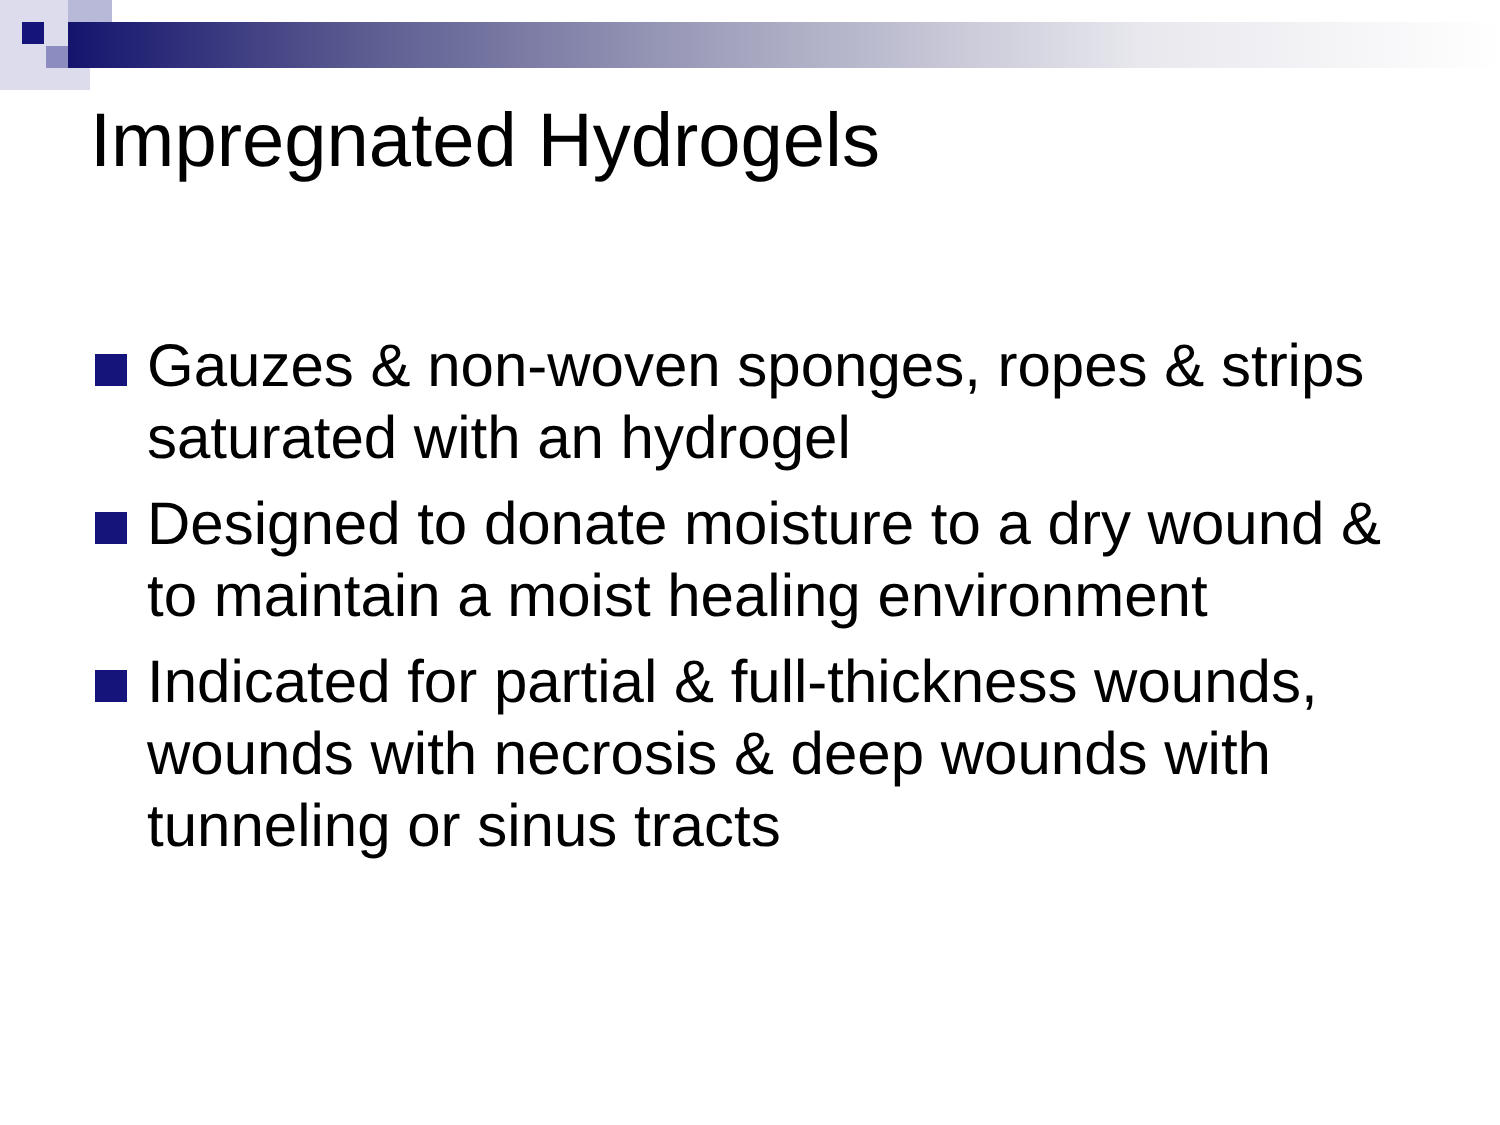Impregnated Hydrogels
Gauzes & non-woven sponges, ropes & strips saturated with an hydrogel
Designed to donate moisture to a dry wound & to maintain a moist healing environment
Indicated for partial & full-thickness wounds, wounds with necrosis & deep wounds with tunneling or sinus tracts